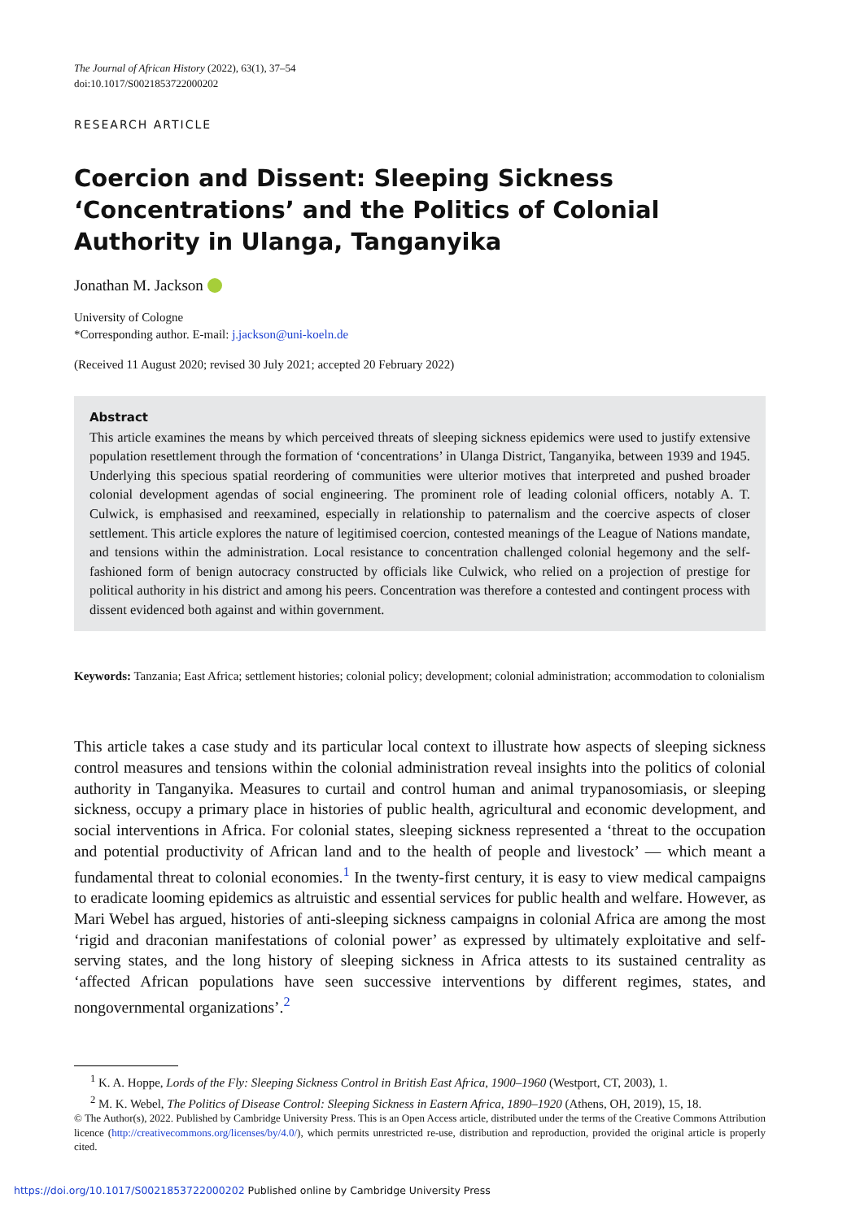The Journal of African History (2022), 63(1), 37–54
doi:10.1017/S0021853722000202
RESEARCH ARTICLE
Coercion and Dissent: Sleeping Sickness ‘Concentrations’ and the Politics of Colonial Authority in Ulanga, Tanganyika
Jonathan M. Jackson
University of Cologne
*Corresponding author. E-mail: j.jackson@uni-koeln.de
(Received 11 August 2020; revised 30 July 2021; accepted 20 February 2022)
Abstract
This article examines the means by which perceived threats of sleeping sickness epidemics were used to justify extensive population resettlement through the formation of ‘concentrations’ in Ulanga District, Tanganyika, between 1939 and 1945. Underlying this specious spatial reordering of communities were ulterior motives that interpreted and pushed broader colonial development agendas of social engineering. The prominent role of leading colonial officers, notably A. T. Culwick, is emphasised and reexamined, especially in relationship to paternalism and the coercive aspects of closer settlement. This article explores the nature of legitimised coercion, contested meanings of the League of Nations mandate, and tensions within the administration. Local resistance to concentration challenged colonial hegemony and the self-fashioned form of benign autocracy constructed by officials like Culwick, who relied on a projection of prestige for political authority in his district and among his peers. Concentration was therefore a contested and contingent process with dissent evidenced both against and within government.
Keywords: Tanzania; East Africa; settlement histories; colonial policy; development; colonial administration; accommodation to colonialism
This article takes a case study and its particular local context to illustrate how aspects of sleeping sickness control measures and tensions within the colonial administration reveal insights into the politics of colonial authority in Tanganyika. Measures to curtail and control human and animal trypanosomiasis, or sleeping sickness, occupy a primary place in histories of public health, agricultural and economic development, and social interventions in Africa. For colonial states, sleeping sickness represented a ‘threat to the occupation and potential productivity of African land and to the health of people and livestock’ — which meant a fundamental threat to colonial economies.<sup>1</sup> In the twenty-first century, it is easy to view medical campaigns to eradicate looming epidemics as altruistic and essential services for public health and welfare. However, as Mari Webel has argued, histories of anti-sleeping sickness campaigns in colonial Africa are among the most ‘rigid and draconian manifestations of colonial power’ as expressed by ultimately exploitative and self-serving states, and the long history of sleeping sickness in Africa attests to its sustained centrality as ‘affected African populations have seen successive interventions by different regimes, states, and nongovernmental organizations’.<sup>2</sup>
<sup>1</sup> K. A. Hoppe, Lords of the Fly: Sleeping Sickness Control in British East Africa, 1900–1960 (Westport, CT, 2003), 1.
<sup>2</sup> M. K. Webel, The Politics of Disease Control: Sleeping Sickness in Eastern Africa, 1890–1920 (Athens, OH, 2019), 15, 18.
© The Author(s), 2022. Published by Cambridge University Press. This is an Open Access article, distributed under the terms of the Creative Commons Attribution licence (http://creativecommons.org/licenses/by/4.0/), which permits unrestricted re-use, distribution and reproduction, provided the original article is properly cited.
https://doi.org/10.1017/S0021853722000202 Published online by Cambridge University Press